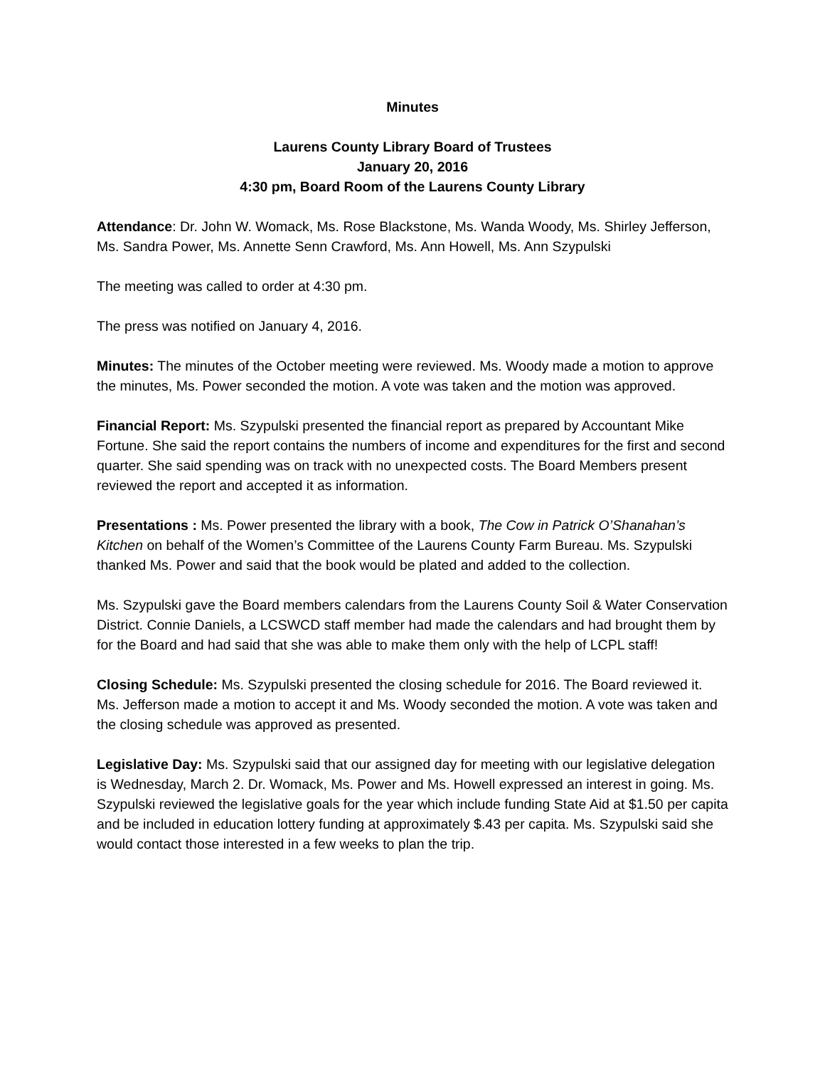Minutes
Laurens County Library Board of Trustees
January 20, 2016
4:30 pm, Board Room of the Laurens County Library
Attendance: Dr. John W. Womack, Ms. Rose Blackstone, Ms. Wanda Woody, Ms. Shirley Jefferson, Ms. Sandra Power, Ms. Annette Senn Crawford, Ms. Ann Howell, Ms. Ann Szypulski
The meeting was called to order at 4:30 pm.
The press was notified on January 4, 2016.
Minutes: The minutes of the October meeting were reviewed. Ms. Woody made a motion to approve the minutes, Ms. Power seconded the motion. A vote was taken and the motion was approved.
Financial Report: Ms. Szypulski presented the financial report as prepared by Accountant Mike Fortune. She said the report contains the numbers of income and expenditures for the first and second quarter. She said spending was on track with no unexpected costs. The Board Members present reviewed the report and accepted it as information.
Presentations : Ms. Power presented the library with a book, The Cow in Patrick O’Shanahan’s Kitchen on behalf of the Women’s Committee of the Laurens County Farm Bureau. Ms. Szypulski thanked Ms. Power and said that the book would be plated and added to the collection.
Ms. Szypulski gave the Board members calendars from the Laurens County Soil & Water Conservation District. Connie Daniels, a LCSWCD staff member had made the calendars and had brought them by for the Board and had said that she was able to make them only with the help of LCPL staff!
Closing Schedule: Ms. Szypulski presented the closing schedule for 2016. The Board reviewed it. Ms. Jefferson made a motion to accept it and Ms. Woody seconded the motion. A vote was taken and the closing schedule was approved as presented.
Legislative Day: Ms. Szypulski said that our assigned day for meeting with our legislative delegation is Wednesday, March 2. Dr. Womack, Ms. Power and Ms. Howell expressed an interest in going. Ms. Szypulski reviewed the legislative goals for the year which include funding State Aid at $1.50 per capita and be included in education lottery funding at approximately $.43 per capita. Ms. Szypulski said she would contact those interested in a few weeks to plan the trip.